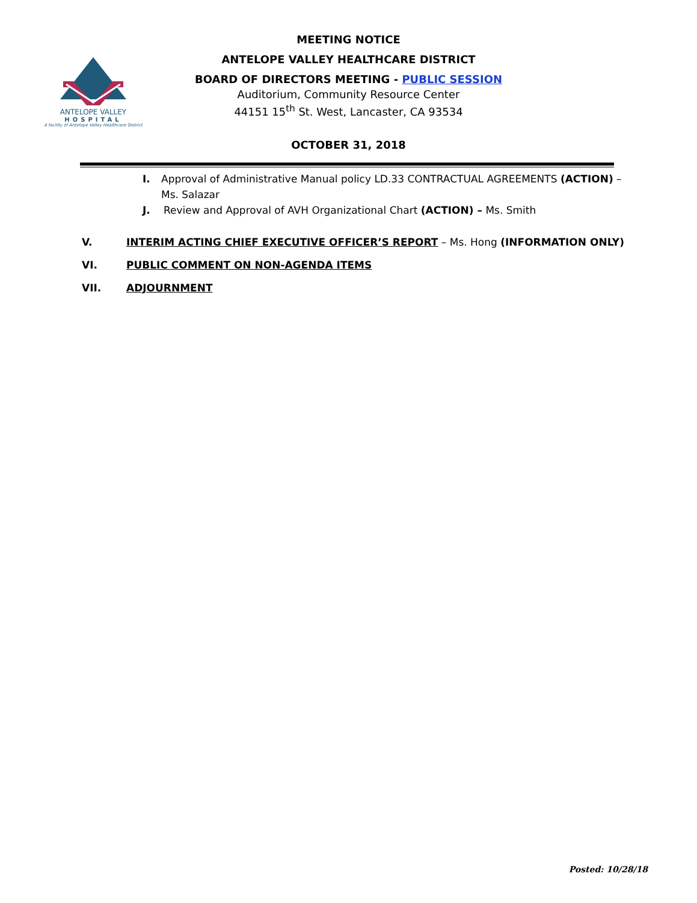ANTELOPE VALLEY
HOSPITAL
A facility of Antelope Valley Healthcare District
MEETING NOTICE
ANTELOPE VALLEY HEALTHCARE DISTRICT
BOARD OF DIRECTORS MEETING - PUBLIC SESSION
Auditorium, Community Resource Center
44151 15<sup>th</sup> St. West, Lancaster, CA 93534
OCTOBER 31, 2018
I. Approval of Administrative Manual policy LD.33 CONTRACTUAL AGREEMENTS (ACTION) – Ms. Salazar
J. Review and Approval of AVH Organizational Chart (ACTION) – Ms. Smith
V. INTERIM ACTING CHIEF EXECUTIVE OFFICER’S REPORT – Ms. Hong (INFORMATION ONLY)
VI. PUBLIC COMMENT ON NON-AGENDA ITEMS
VII. ADJOURNMENT
Posted: 10/28/18